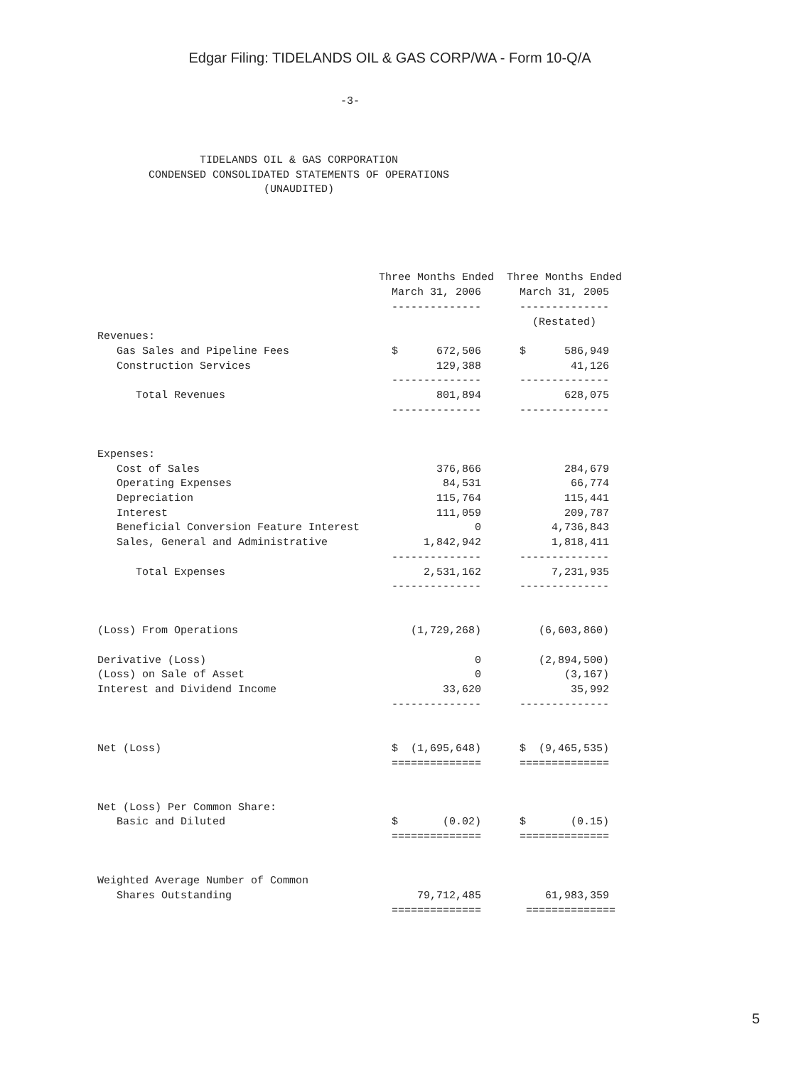Edgar Filing: TIDELANDS OIL & GAS CORP/WA - Form 10-Q/A
                                      -3-



                TIDELANDS OIL & GAS CORPORATION
        CONDENSED CONSOLIDATED STATEMENTS OF OPERATIONS
                          (UNAUDITED)





                                            Three Months Ended  Three Months Ended
                                              March 31, 2006      March 31, 2005
                                              --------------      --------------
                                                                    (Restated)
Revenues:
   Gas Sales and Pipeline Fees                $      672,506      $      586,949
   Construction Services                             129,388              41,126
                                              --------------      --------------
      Total Revenues                                 801,894             628,075
                                              --------------      --------------


Expenses:
   Cost of Sales                                     376,866             284,679
   Operating Expenses                                 84,531              66,774
   Depreciation                                      115,764             115,441
   Interest                                          111,059             209,787
   Beneficial Conversion Feature Interest                  0           4,736,843
   Sales, General and Administrative               1,842,942           1,818,411
                                              --------------      --------------
      Total Expenses                               2,531,162           7,231,935
                                              --------------      --------------


(Loss) From Operations                           (1,729,268)         (6,603,860)

Derivative (Loss)                                          0         (2,894,500)
(Loss) on Sale of Asset                                    0             (3,167)
Interest and Dividend Income                          33,620              35,992
                                              --------------      --------------


Net (Loss)                                    $  (1,695,648)      $  (9,465,535)
                                              ==============      ==============


Net (Loss) Per Common Share:
   Basic and Diluted                          $       (0.02)      $       (0.15)
                                              ==============      ==============


Weighted Average Number of Common
   Shares Outstanding                             79,712,485          61,983,359
                                              ==============       ==============
5